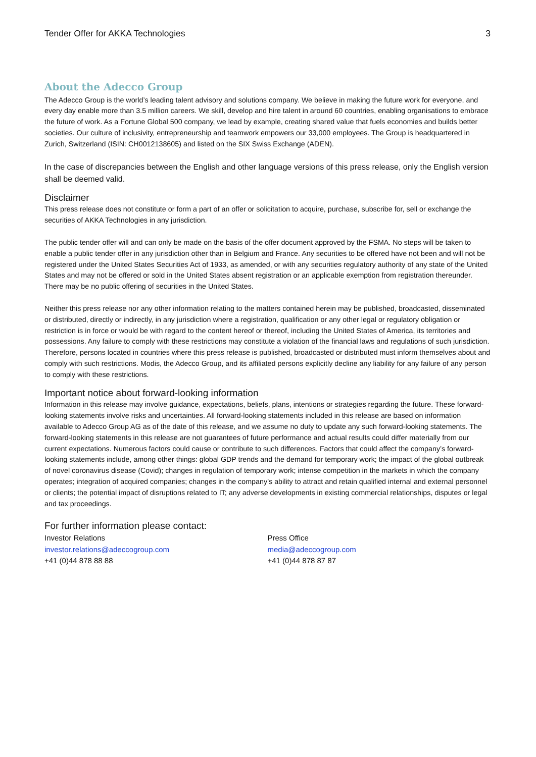Tender Offer for AKKA Technologies 3
About the Adecco Group
The Adecco Group is the world’s leading talent advisory and solutions company. We believe in making the future work for everyone, and every day enable more than 3.5 million careers. We skill, develop and hire talent in around 60 countries, enabling organisations to embrace the future of work. As a Fortune Global 500 company, we lead by example, creating shared value that fuels economies and builds better societies. Our culture of inclusivity, entrepreneurship and teamwork empowers our 33,000 employees. The Group is headquartered in Zurich, Switzerland (ISIN: CH0012138605) and listed on the SIX Swiss Exchange (ADEN).
In the case of discrepancies between the English and other language versions of this press release, only the English version shall be deemed valid.
Disclaimer
This press release does not constitute or form a part of an offer or solicitation to acquire, purchase, subscribe for, sell or exchange the securities of AKKA Technologies in any jurisdiction.
The public tender offer will and can only be made on the basis of the offer document approved by the FSMA. No steps will be taken to enable a public tender offer in any jurisdiction other than in Belgium and France. Any securities to be offered have not been and will not be registered under the United States Securities Act of 1933, as amended, or with any securities regulatory authority of any state of the United States and may not be offered or sold in the United States absent registration or an applicable exemption from registration thereunder. There may be no public offering of securities in the United States.
Neither this press release nor any other information relating to the matters contained herein may be published, broadcasted, disseminated or distributed, directly or indirectly, in any jurisdiction where a registration, qualification or any other legal or regulatory obligation or restriction is in force or would be with regard to the content hereof or thereof, including the United States of America, its territories and possessions. Any failure to comply with these restrictions may constitute a violation of the financial laws and regulations of such jurisdiction. Therefore, persons located in countries where this press release is published, broadcasted or distributed must inform themselves about and comply with such restrictions. Modis, the Adecco Group, and its affiliated persons explicitly decline any liability for any failure of any person to comply with these restrictions.
Important notice about forward-looking information
Information in this release may involve guidance, expectations, beliefs, plans, intentions or strategies regarding the future. These forward-looking statements involve risks and uncertainties. All forward-looking statements included in this release are based on information available to Adecco Group AG as of the date of this release, and we assume no duty to update any such forward-looking statements. The forward-looking statements in this release are not guarantees of future performance and actual results could differ materially from our current expectations. Numerous factors could cause or contribute to such differences. Factors that could affect the company’s forward-looking statements include, among other things: global GDP trends and the demand for temporary work; the impact of the global outbreak of novel coronavirus disease (Covid); changes in regulation of temporary work; intense competition in the markets in which the company operates; integration of acquired companies; changes in the company’s ability to attract and retain qualified internal and external personnel or clients; the potential impact of disruptions related to IT; any adverse developments in existing commercial relationships, disputes or legal and tax proceedings.
For further information please contact:
Investor Relations
investor.relations@adeccogroup.com
+41 (0)44 878 88 88
Press Office
media@adeccogroup.com
+41 (0)44 878 87 87